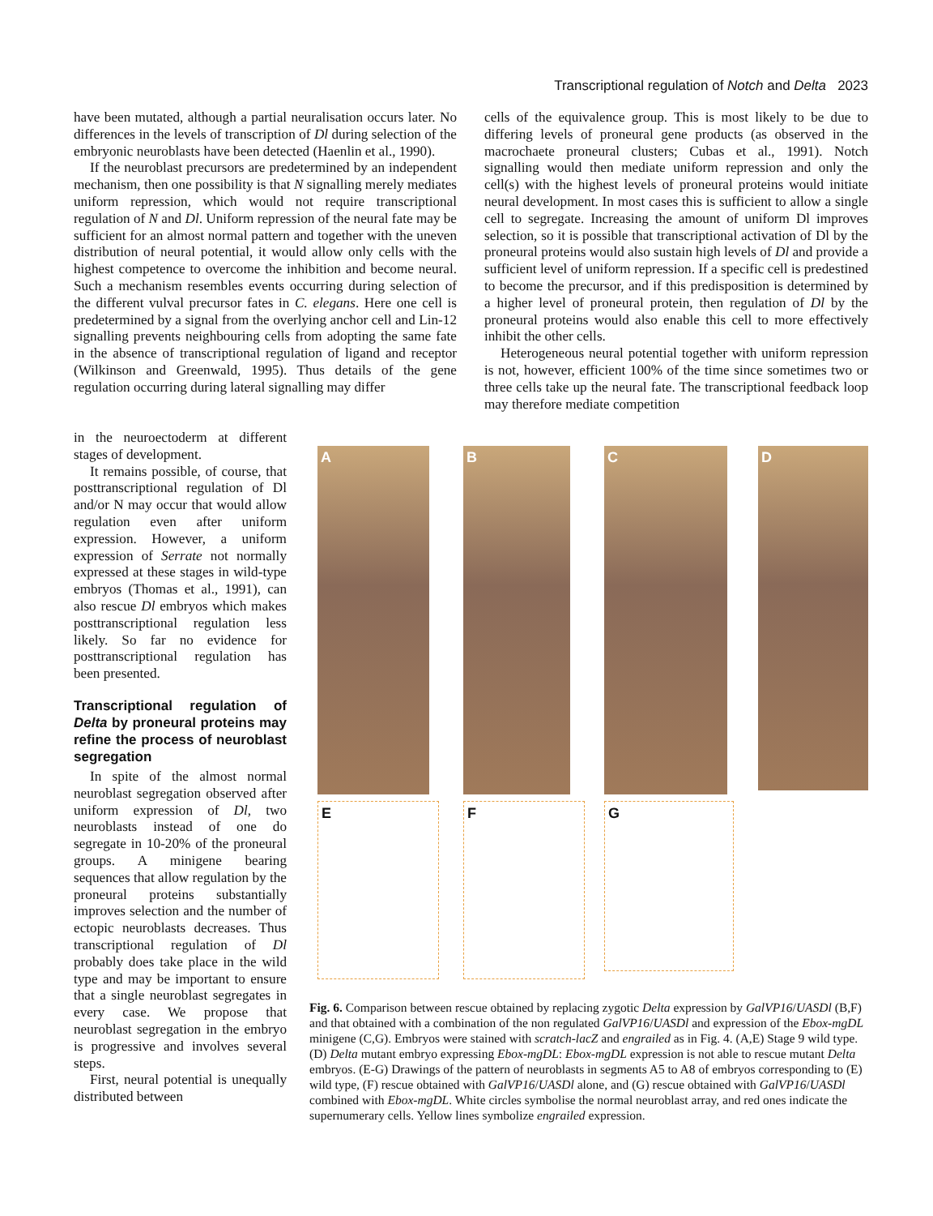Transcriptional regulation of Notch and Delta 2023
have been mutated, although a partial neuralisation occurs later. No differences in the levels of transcription of Dl during selection of the embryonic neuroblasts have been detected (Haenlin et al., 1990).
If the neuroblast precursors are predetermined by an independent mechanism, then one possibility is that N signalling merely mediates uniform repression, which would not require transcriptional regulation of N and Dl. Uniform repression of the neural fate may be sufficient for an almost normal pattern and together with the uneven distribution of neural potential, it would allow only cells with the highest competence to overcome the inhibition and become neural. Such a mechanism resembles events occurring during selection of the different vulval precursor fates in C. elegans. Here one cell is predetermined by a signal from the overlying anchor cell and Lin-12 signalling prevents neighbouring cells from adopting the same fate in the absence of transcriptional regulation of ligand and receptor (Wilkinson and Greenwald, 1995). Thus details of the gene regulation occurring during lateral signalling may differ
in the neuroectoderm at different stages of development.
It remains possible, of course, that posttranscriptional regulation of Dl and/or N may occur that would allow regulation even after uniform expression. However, a uniform expression of Serrate not normally expressed at these stages in wild-type embryos (Thomas et al., 1991), can also rescue Dl embryos which makes posttranscriptional regulation less likely. So far no evidence for posttranscriptional regulation has been presented.
Transcriptional regulation of Delta by proneural proteins may refine the process of neuroblast segregation
In spite of the almost normal neuroblast segregation observed after uniform expression of Dl, two neuroblasts instead of one do segregate in 10-20% of the proneural groups. A minigene bearing sequences that allow regulation by the proneural proteins substantially improves selection and the number of ectopic neuroblasts decreases. Thus transcriptional regulation of Dl probably does take place in the wild type and may be important to ensure that a single neuroblast segregates in every case. We propose that neuroblast segregation in the embryo is progressive and involves several steps.
First, neural potential is unequally distributed between
cells of the equivalence group. This is most likely to be due to differing levels of proneural gene products (as observed in the macrochaete proneural clusters; Cubas et al., 1991). Notch signalling would then mediate uniform repression and only the cell(s) with the highest levels of proneural proteins would initiate neural development. In most cases this is sufficient to allow a single cell to segregate. Increasing the amount of uniform Dl improves selection, so it is possible that transcriptional activation of Dl by the proneural proteins would also sustain high levels of Dl and provide a sufficient level of uniform repression. If a specific cell is predestined to become the precursor, and if this predisposition is determined by a higher level of proneural protein, then regulation of Dl by the proneural proteins would also enable this cell to more effectively inhibit the other cells.
Heterogeneous neural potential together with uniform repression is not, however, efficient 100% of the time since sometimes two or three cells take up the neural fate. The transcriptional feedback loop may therefore mediate competition
A B C D
E F G
Fig. 6. Comparison between rescue obtained by replacing zygotic Delta expression by GalVP16/UASDl (B,F) and that obtained with a combination of the non regulated GalVP16/UASDl and expression of the Ebox-mgDL minigene (C,G). Embryos were stained with scratch-lacZ and engrailed as in Fig. 4. (A,E) Stage 9 wild type. (D) Delta mutant embryo expressing Ebox-mgDL: Ebox-mgDL expression is not able to rescue mutant Delta embryos. (E-G) Drawings of the pattern of neuroblasts in segments A5 to A8 of embryos corresponding to (E) wild type, (F) rescue obtained with GalVP16/UASDl alone, and (G) rescue obtained with GalVP16/UASDl combined with Ebox-mgDL. White circles symbolise the normal neuroblast array, and red ones indicate the supernumerary cells. Yellow lines symbolize engrailed expression.